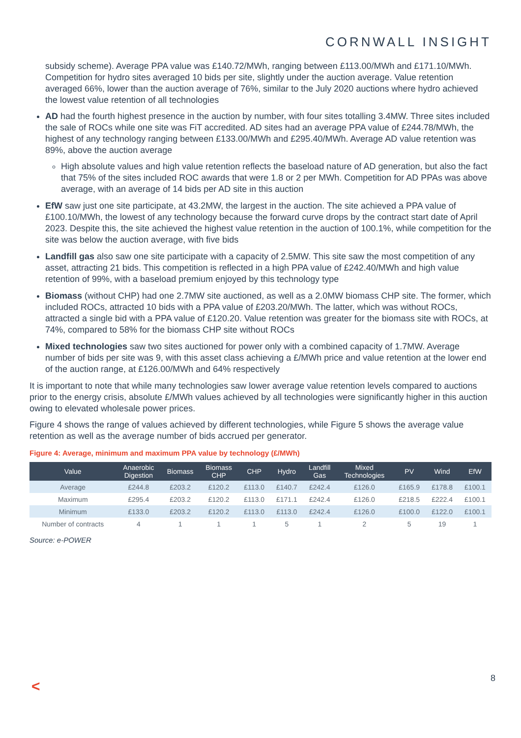CORNWALL INSIGHT
subsidy scheme). Average PPA value was £140.72/MWh, ranging between £113.00/MWh and £171.10/MWh. Competition for hydro sites averaged 10 bids per site, slightly under the auction average. Value retention averaged 66%, lower than the auction average of 76%, similar to the July 2020 auctions where hydro achieved the lowest value retention of all technologies
AD had the fourth highest presence in the auction by number, with four sites totalling 3.4MW. Three sites included the sale of ROCs while one site was FiT accredited. AD sites had an average PPA value of £244.78/MWh, the highest of any technology ranging between £133.00/MWh and £295.40/MWh. Average AD value retention was 89%, above the auction average
High absolute values and high value retention reflects the baseload nature of AD generation, but also the fact that 75% of the sites included ROC awards that were 1.8 or 2 per MWh. Competition for AD PPAs was above average, with an average of 14 bids per AD site in this auction
EfW saw just one site participate, at 43.2MW, the largest in the auction. The site achieved a PPA value of £100.10/MWh, the lowest of any technology because the forward curve drops by the contract start date of April 2023. Despite this, the site achieved the highest value retention in the auction of 100.1%, while competition for the site was below the auction average, with five bids
Landfill gas also saw one site participate with a capacity of 2.5MW. This site saw the most competition of any asset, attracting 21 bids. This competition is reflected in a high PPA value of £242.40/MWh and high value retention of 99%, with a baseload premium enjoyed by this technology type
Biomass (without CHP) had one 2.7MW site auctioned, as well as a 2.0MW biomass CHP site. The former, which included ROCs, attracted 10 bids with a PPA value of £203.20/MWh. The latter, which was without ROCs, attracted a single bid with a PPA value of £120.20. Value retention was greater for the biomass site with ROCs, at 74%, compared to 58% for the biomass CHP site without ROCs
Mixed technologies saw two sites auctioned for power only with a combined capacity of 1.7MW. Average number of bids per site was 9, with this asset class achieving a £/MWh price and value retention at the lower end of the auction range, at £126.00/MWh and 64% respectively
It is important to note that while many technologies saw lower average value retention levels compared to auctions prior to the energy crisis, absolute £/MWh values achieved by all technologies were significantly higher in this auction owing to elevated wholesale power prices.
Figure 4 shows the range of values achieved by different technologies, while Figure 5 shows the average value retention as well as the average number of bids accrued per generator.
Figure 4: Average, minimum and maximum PPA value by technology (£/MWh)
| Value | Anaerobic Digestion | Biomass | Biomass CHP | CHP | Hydro | Landfill Gas | Mixed Technologies | PV | Wind | EfW |
| --- | --- | --- | --- | --- | --- | --- | --- | --- | --- | --- |
| Average | £244.8 | £203.2 | £120.2 | £113.0 | £140.7 | £242.4 | £126.0 | £165.9 | £178.8 | £100.1 |
| Maximum | £295.4 | £203.2 | £120.2 | £113.0 | £171.1 | £242.4 | £126.0 | £218.5 | £222.4 | £100.1 |
| Minimum | £133.0 | £203.2 | £120.2 | £113.0 | £113.0 | £242.4 | £126.0 | £100.0 | £122.0 | £100.1 |
| Number of contracts | 4 | 1 | 1 | 1 | 5 | 1 | 2 | 5 | 19 | 1 |
Source: e-POWER
< 8